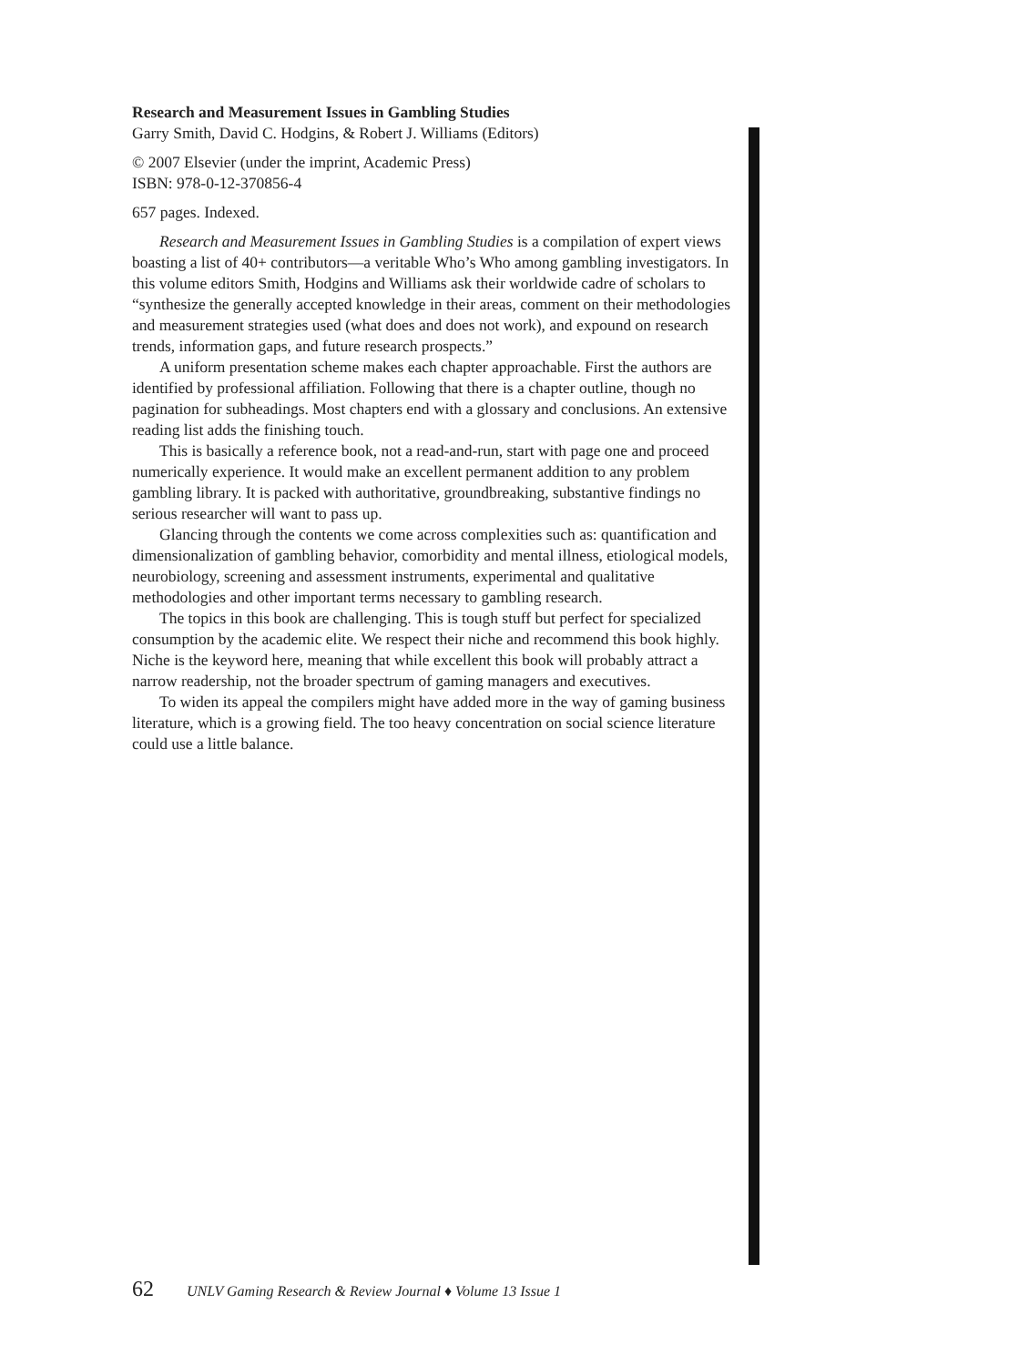Research and Measurement Issues in Gambling Studies
Garry Smith, David C. Hodgins, & Robert J. Williams (Editors)
© 2007 Elsevier (under the imprint, Academic Press)
ISBN: 978-0-12-370856-4
657 pages. Indexed.
Research and Measurement Issues in Gambling Studies is a compilation of expert views boasting a list of 40+ contributors—a veritable Who’s Who among gambling investigators. In this volume editors Smith, Hodgins and Williams ask their worldwide cadre of scholars to “synthesize the generally accepted knowledge in their areas, comment on their methodologies and measurement strategies used (what does and does not work), and expound on research trends, information gaps, and future research prospects.”
A uniform presentation scheme makes each chapter approachable. First the authors are identified by professional affiliation. Following that there is a chapter outline, though no pagination for subheadings. Most chapters end with a glossary and conclusions. An extensive reading list adds the finishing touch.
This is basically a reference book, not a read-and-run, start with page one and proceed numerically experience. It would make an excellent permanent addition to any problem gambling library. It is packed with authoritative, groundbreaking, substantive findings no serious researcher will want to pass up.
Glancing through the contents we come across complexities such as: quantification and dimensionalization of gambling behavior, comorbidity and mental illness, etiological models, neurobiology, screening and assessment instruments, experimental and qualitative methodologies and other important terms necessary to gambling research.
The topics in this book are challenging. This is tough stuff but perfect for specialized consumption by the academic elite. We respect their niche and recommend this book highly. Niche is the keyword here, meaning that while excellent this book will probably attract a narrow readership, not the broader spectrum of gaming managers and executives.
To widen its appeal the compilers might have added more in the way of gaming business literature, which is a growing field. The too heavy concentration on social science literature could use a little balance.
62 UNLV Gaming Research & Review Journal ♦ Volume 13 Issue 1